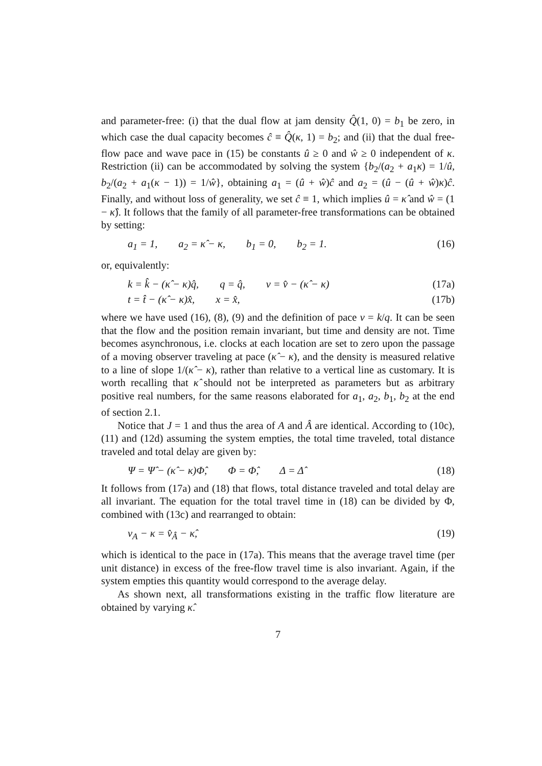and parameter-free: (i) that the dual flow at jam density Q̂(1, 0) = b<sub>1</sub> be zero, in which case the dual capacity becomes ĉ ≡ Q̂(κ, 1) = b<sub>2</sub>; and (ii) that the dual free-flow pace and wave pace in (15) be constants û ≥ 0 and ŵ ≥ 0 independent of κ. Restriction (ii) can be accommodated by solving the system {b<sub>2</sub>/(a<sub>2</sub> + a<sub>1</sub>κ) = 1/û, b<sub>2</sub>/(a<sub>2</sub> + a<sub>1</sub>(κ − 1)) = 1/ŵ}, obtaining a<sub>1</sub> = (û + ŵ)ĉ and a<sub>2</sub> = (û − (û + ŵ)κ)ĉ. Finally, and without loss of generality, we set ĉ ≡ 1, which implies û = κ̂ and ŵ = (1 − κ̂). It follows that the family of all parameter-free transformations can be obtained by setting:
a<sub>1</sub> = 1, a<sub>2</sub> = κ̂ − κ, b<sub>1</sub> = 0, b<sub>2</sub> = 1. (16)
or, equivalently:
k = k̂ − (κ̂ − κ)q̂, q = q̂, v = v̂ − (κ̂ − κ) (17a)
t = t̂ − (κ̂ − κ)x̂, x = x̂, (17b)
where we have used (16), (8), (9) and the definition of pace v = k/q. It can be seen that the flow and the position remain invariant, but time and density are not. Time becomes asynchronous, i.e. clocks at each location are set to zero upon the passage of a moving observer traveling at pace (κ̂ − κ), and the density is measured relative to a line of slope 1/(κ̂ − κ), rather than relative to a vertical line as customary. It is worth recalling that κ̂ should not be interpreted as parameters but as arbitrary positive real numbers, for the same reasons elaborated for a<sub>1</sub>, a<sub>2</sub>, b<sub>1</sub>, b<sub>2</sub> at the end of section 2.1.
Notice that J = 1 and thus the area of A and Â are identical. According to (10c), (11) and (12d) assuming the system empties, the total time traveled, total distance traveled and total delay are given by:
Ψ = Ψ̂ − (κ̂ − κ)Φ̂, Φ = Φ̂, Δ = Δ̂ (18)
It follows from (17a) and (18) that flows, total distance traveled and total delay are all invariant. The equation for the total travel time in (18) can be divided by Φ, combined with (13c) and rearranged to obtain:
v<sub>A</sub> − κ = v̂<sub>Â</sub> − κ̂, (19)
which is identical to the pace in (17a). This means that the average travel time (per unit distance) in excess of the free-flow travel time is also invariant. Again, if the system empties this quantity would correspond to the average delay.
As shown next, all transformations existing in the traffic flow literature are obtained by varying κ̂.
7